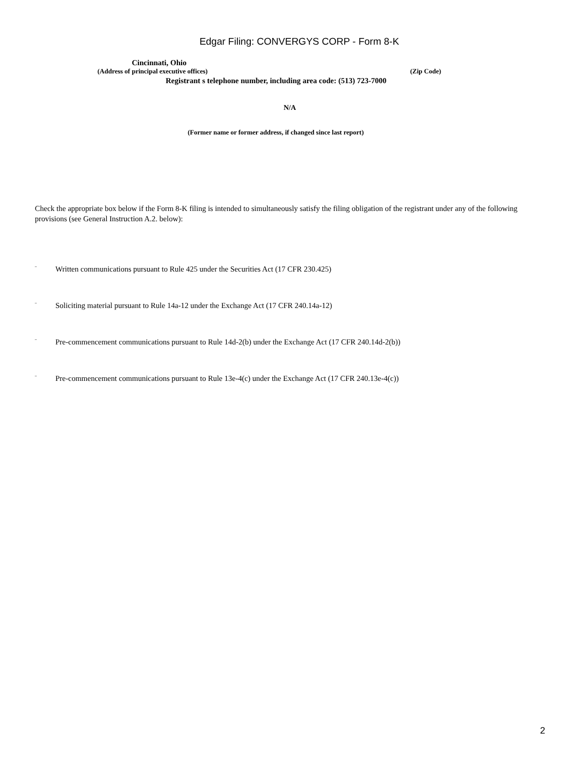Edgar Filing: CONVERGYS CORP - Form 8-K
Cincinnati, Ohio
(Address of principal executive offices) (Zip Code)
Registrant s telephone number, including area code: (513) 723-7000
N/A
(Former name or former address, if changed since last report)
Check the appropriate box below if the Form 8-K filing is intended to simultaneously satisfy the filing obligation of the registrant under any of the following provisions (see General Instruction A.2. below):
¨ Written communications pursuant to Rule 425 under the Securities Act (17 CFR 230.425)
¨ Soliciting material pursuant to Rule 14a-12 under the Exchange Act (17 CFR 240.14a-12)
¨ Pre-commencement communications pursuant to Rule 14d-2(b) under the Exchange Act (17 CFR 240.14d-2(b))
¨ Pre-commencement communications pursuant to Rule 13e-4(c) under the Exchange Act (17 CFR 240.13e-4(c))
2